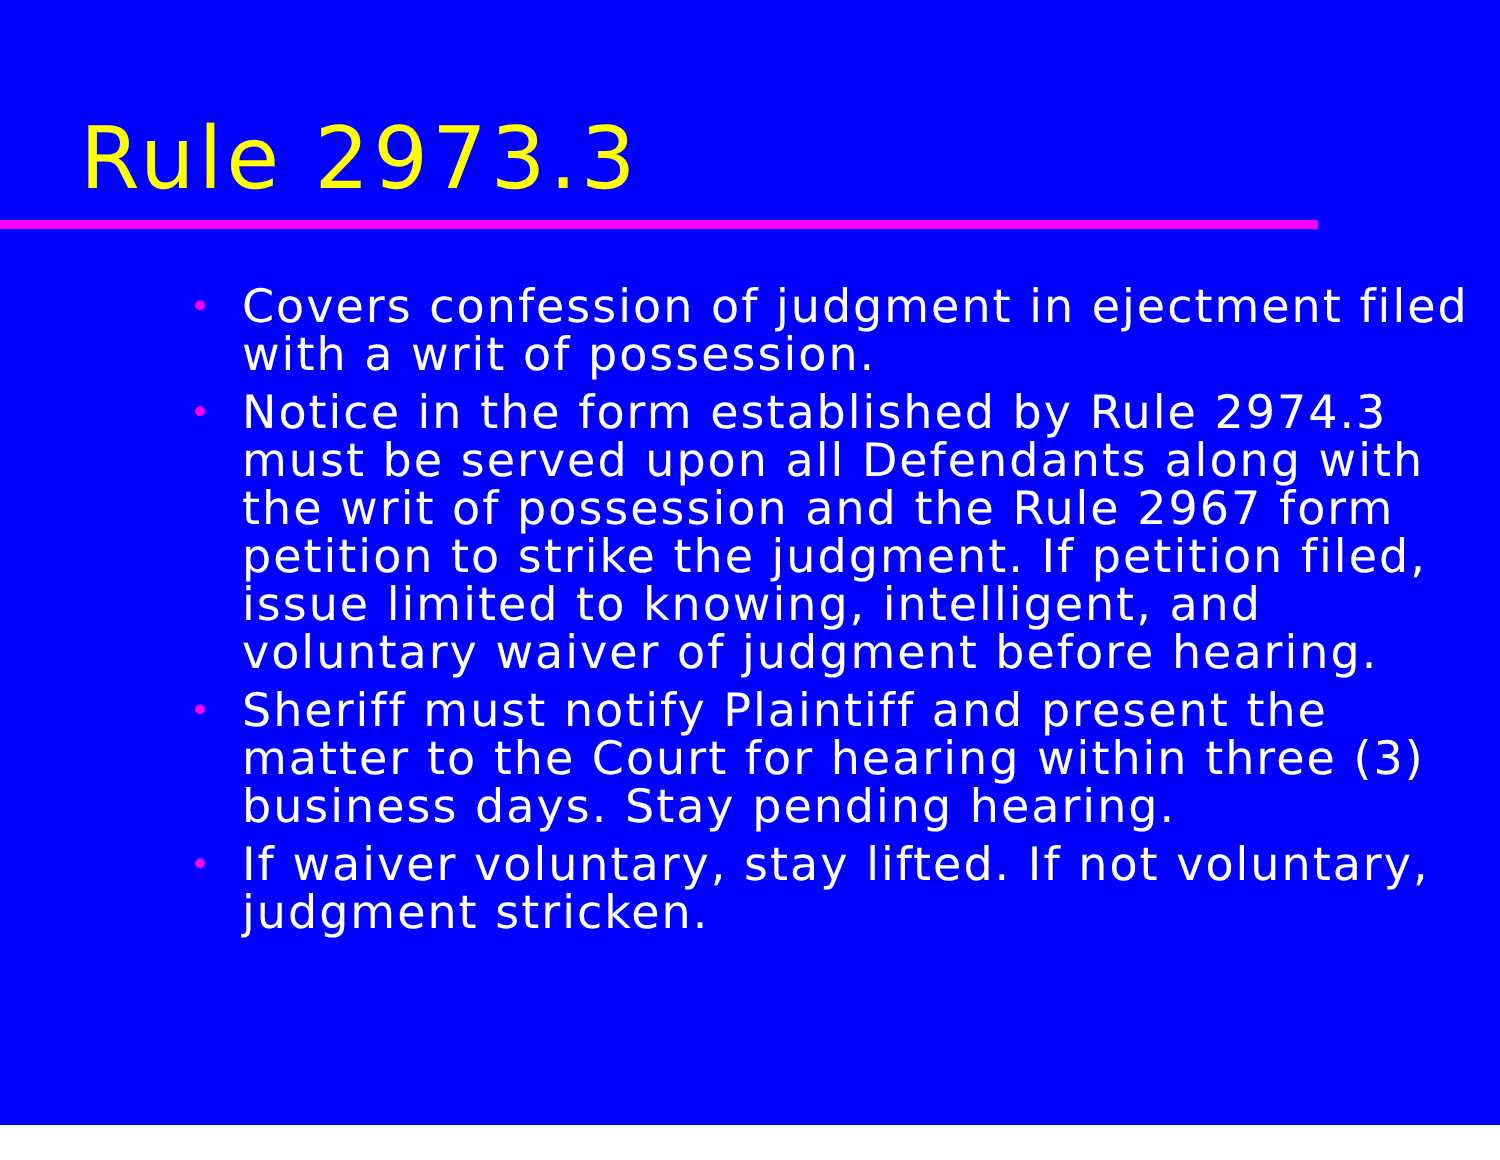Rule 2973.3
• Covers confession of judgment in ejectment filed with a writ of possession.
• Notice in the form established by Rule 2974.3 must be served upon all Defendants along with the writ of possession and the Rule 2967 form petition to strike the judgment. If petition filed, issue limited to knowing, intelligent, and voluntary waiver of judgment before hearing.
• Sheriff must notify Plaintiff and present the matter to the Court for hearing within three (3) business days. Stay pending hearing.
• If waiver voluntary, stay lifted. If not voluntary, judgment stricken.